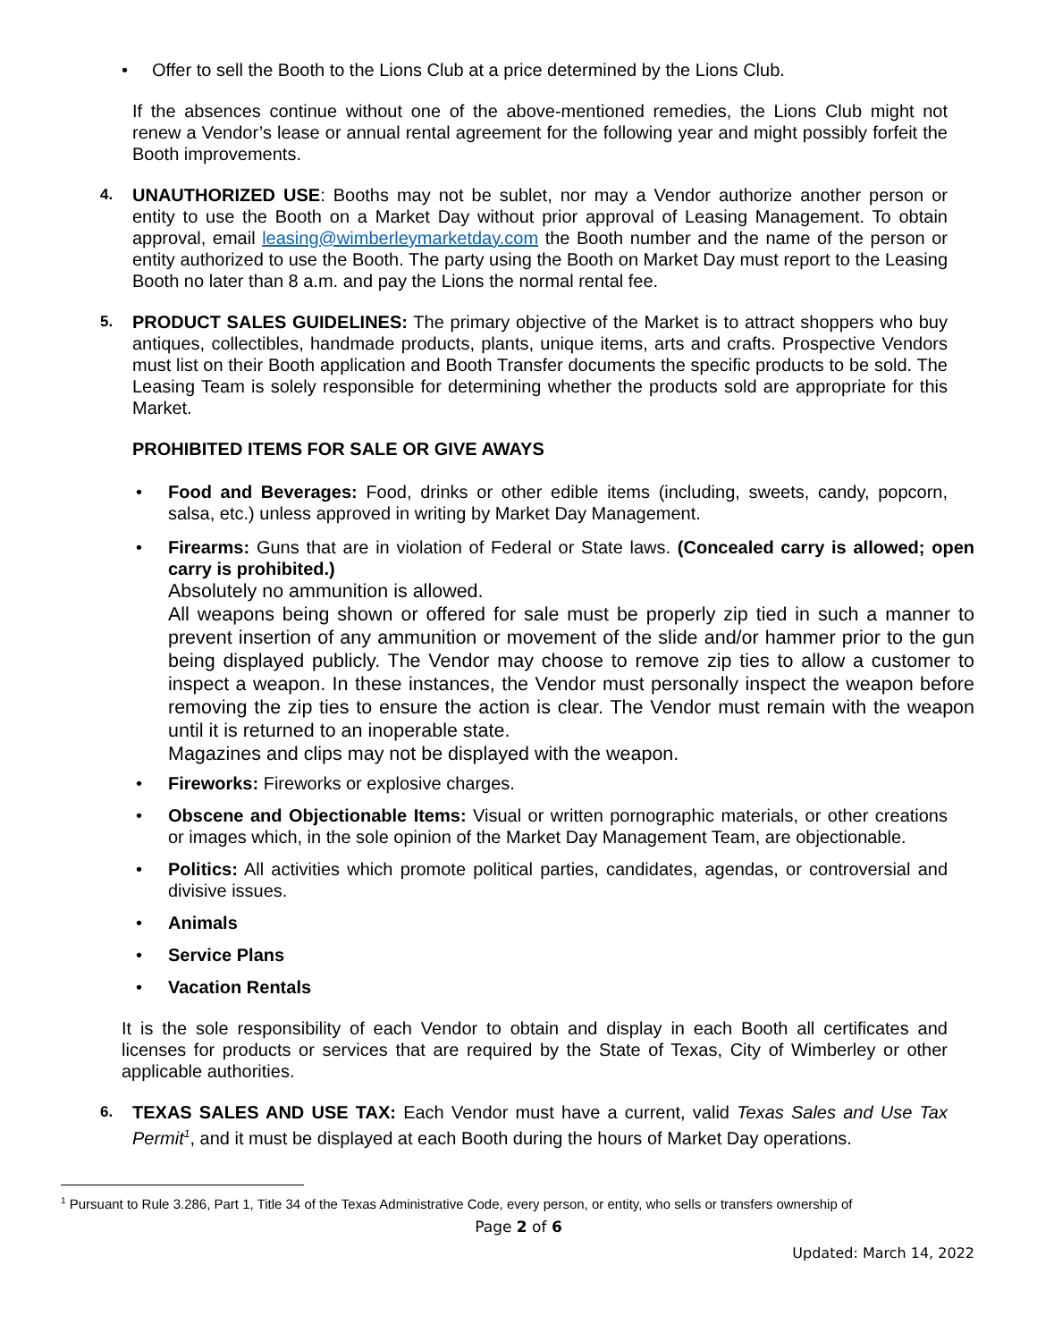• Offer to sell the Booth to the Lions Club at a price determined by the Lions Club.
If the absences continue without one of the above-mentioned remedies, the Lions Club might not renew a Vendor’s lease or annual rental agreement for the following year and might possibly forfeit the Booth improvements.
4.
UNAUTHORIZED USE: Booths may not be sublet, nor may a Vendor authorize another person or entity to use the Booth on a Market Day without prior approval of Leasing Management. To obtain approval, email leasing@wimberleymarketday.com the Booth number and the name of the person or entity authorized to use the Booth. The party using the Booth on Market Day must report to the Leasing Booth no later than 8 a.m. and pay the Lions the normal rental fee.
5.
PRODUCT SALES GUIDELINES: The primary objective of the Market is to attract shoppers who buy antiques, collectibles, handmade products, plants, unique items, arts and crafts. Prospective Vendors must list on their Booth application and Booth Transfer documents the specific products to be sold. The Leasing Team is solely responsible for determining whether the products sold are appropriate for this Market.
PROHIBITED ITEMS FOR SALE OR GIVE AWAYS
• Food and Beverages: Food, drinks or other edible items (including, sweets, candy, popcorn, salsa, etc.) unless approved in writing by Market Day Management.
• Firearms: Guns that are in violation of Federal or State laws. (Concealed carry is allowed; open carry is prohibited.)
Absolutely no ammunition is allowed.
All weapons being shown or offered for sale must be properly zip tied in such a manner to prevent insertion of any ammunition or movement of the slide and/or hammer prior to the gun being displayed publicly. The Vendor may choose to remove zip ties to allow a customer to inspect a weapon. In these instances, the Vendor must personally inspect the weapon before removing the zip ties to ensure the action is clear. The Vendor must remain with the weapon until it is returned to an inoperable state.
Magazines and clips may not be displayed with the weapon.
• Fireworks: Fireworks or explosive charges.
• Obscene and Objectionable Items: Visual or written pornographic materials, or other creations or images which, in the sole opinion of the Market Day Management Team, are objectionable.
• Politics: All activities which promote political parties, candidates, agendas, or controversial and divisive issues.
• Animals
• Service Plans
• Vacation Rentals
It is the sole responsibility of each Vendor to obtain and display in each Booth all certificates and licenses for products or services that are required by the State of Texas, City of Wimberley or other applicable authorities.
6.
TEXAS SALES AND USE TAX: Each Vendor must have a current, valid Texas Sales and Use Tax Permit<sup>1</sup>, and it must be displayed at each Booth during the hours of Market Day operations.
<sup>1</sup> Pursuant to Rule 3.286, Part 1, Title 34 of the Texas Administrative Code, every person, or entity, who sells or transfers ownership of
Page 2 of 6
Updated: March 14, 2022